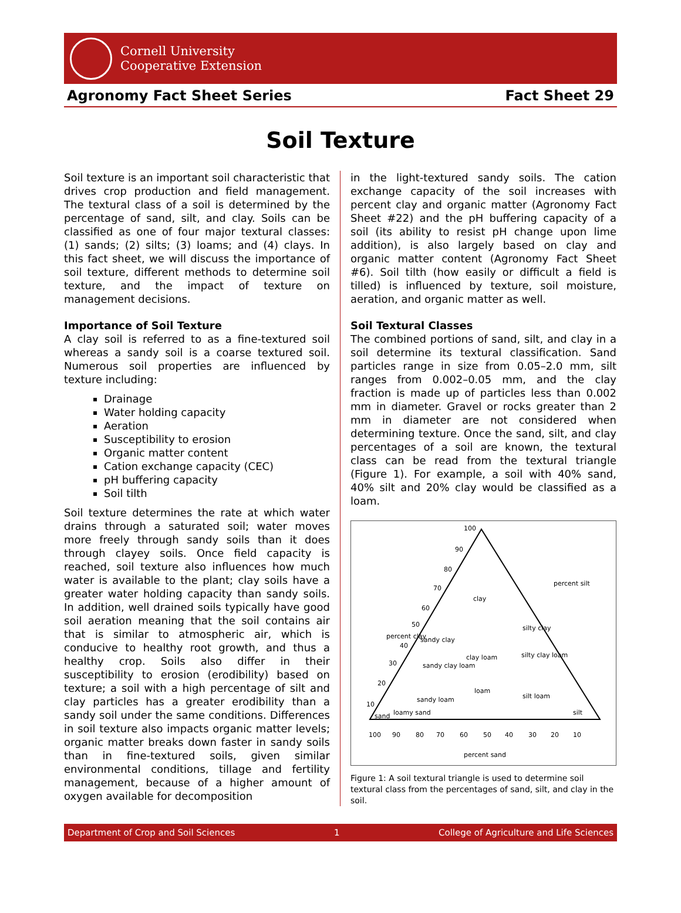Cornell University
Cooperative Extension
Agronomy Fact Sheet Series Fact Sheet 29
Soil Texture
Soil texture is an important soil characteristic that drives crop production and field management. The textural class of a soil is determined by the percentage of sand, silt, and clay. Soils can be classified as one of four major textural classes: (1) sands; (2) silts; (3) loams; and (4) clays. In this fact sheet, we will discuss the importance of soil texture, different methods to determine soil texture, and the impact of texture on management decisions.
Importance of Soil Texture
A clay soil is referred to as a fine-textured soil whereas a sandy soil is a coarse textured soil. Numerous soil properties are influenced by texture including:
Drainage
Water holding capacity
Aeration
Susceptibility to erosion
Organic matter content
Cation exchange capacity (CEC)
pH buffering capacity
Soil tilth
Soil texture determines the rate at which water drains through a saturated soil; water moves more freely through sandy soils than it does through clayey soils. Once field capacity is reached, soil texture also influences how much water is available to the plant; clay soils have a greater water holding capacity than sandy soils. In addition, well drained soils typically have good soil aeration meaning that the soil contains air that is similar to atmospheric air, which is conducive to healthy root growth, and thus a healthy crop. Soils also differ in their susceptibility to erosion (erodibility) based on texture; a soil with a high percentage of silt and clay particles has a greater erodibility than a sandy soil under the same conditions. Differences in soil texture also impacts organic matter levels; organic matter breaks down faster in sandy soils than in fine-textured soils, given similar environmental conditions, tillage and fertility management, because of a higher amount of oxygen available for decomposition
in the light-textured sandy soils. The cation exchange capacity of the soil increases with percent clay and organic matter (Agronomy Fact Sheet #22) and the pH buffering capacity of a soil (its ability to resist pH change upon lime addition), is also largely based on clay and organic matter content (Agronomy Fact Sheet #6). Soil tilth (how easily or difficult a field is tilled) is influenced by texture, soil moisture, aeration, and organic matter as well.
Soil Textural Classes
The combined portions of sand, silt, and clay in a soil determine its textural classification. Sand particles range in size from 0.05–2.0 mm, silt ranges from 0.002–0.05 mm, and the clay fraction is made up of particles less than 0.002 mm in diameter. Gravel or rocks greater than 2 mm in diameter are not considered when determining texture. Once the sand, silt, and clay percentages of a soil are known, the textural class can be read from the textural triangle (Figure 1). For example, a soil with 40% sand, 40% silt and 20% clay would be classified as a loam.
100
90
80
70
60
50
40
30
20
10
clay
silty clay
sandy clay
clay loam
silty clay loam
sandy clay loam
loam
silt loam
sandy loam
silt
sand
loamy sand
100
90
80
70
60
50
40
30
20
10
percent sand
percent clay
percent silt
Figure 1: A soil textural triangle is used to determine soil textural class from the percentages of sand, silt, and clay in the soil.
Department of Crop and Soil Sciences 1 College of Agriculture and Life Sciences